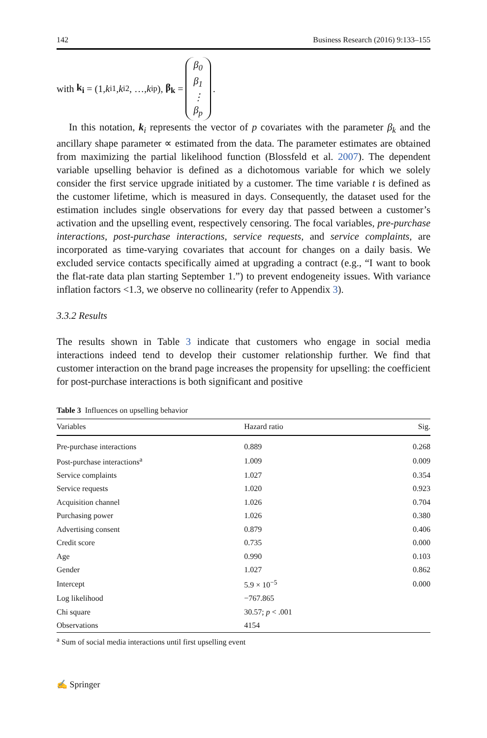142 Business Research (2016) 9:133–155
with k<sub>i</sub> = (1, k<sub>i1</sub>, k<sub>i2</sub>, …, k<sub>ip</sub>), β<sub>k</sub> = β<sub>0</sub> β<sub>1</sub> ⋮ β<sub>p</sub>.
In this notation, k<sub>i</sub> represents the vector of p covariates with the parameter β<sub>k</sub> and the ancillary shape parameter ∝ estimated from the data. The parameter estimates are obtained from maximizing the partial likelihood function (Blossfeld et al. 2007). The dependent variable upselling behavior is defined as a dichotomous variable for which we solely consider the first service upgrade initiated by a customer. The time variable t is defined as the customer lifetime, which is measured in days. Consequently, the dataset used for the estimation includes single observations for every day that passed between a customer’s activation and the upselling event, respectively censoring. The focal variables, pre-purchase interactions, post-purchase interactions, service requests, and service complaints, are incorporated as time-varying covariates that account for changes on a daily basis. We excluded service contacts specifically aimed at upgrading a contract (e.g., “I want to book the flat-rate data plan starting September 1.”) to prevent endogeneity issues. With variance inflation factors <1.3, we observe no collinearity (refer to Appendix 3).
3.3.2 Results
The results shown in Table 3 indicate that customers who engage in social media interactions indeed tend to develop their customer relationship further. We find that customer interaction on the brand page increases the propensity for upselling: the coefficient for post-purchase interactions is both significant and positive
Table 3 Influences on upselling behavior
| Variables | Hazard ratio | Sig. |
| --- | --- | --- |
| Pre-purchase interactions | 0.889 | 0.268 |
| Post-purchase interactions<sup>a</sup> | 1.009 | 0.009 |
| Service complaints | 1.027 | 0.354 |
| Service requests | 1.020 | 0.923 |
| Acquisition channel | 1.026 | 0.704 |
| Purchasing power | 1.026 | 0.380 |
| Advertising consent | 0.879 | 0.406 |
| Credit score | 0.735 | 0.000 |
| Age | 0.990 | 0.103 |
| Gender | 1.027 | 0.862 |
| Intercept | 5.9 × 10<sup>−5</sup> | 0.000 |
| Log likelihood | −767.865 | |
| Chi square | 30.57; p < .001 | |
| Observations | 4154 | |
<sup>a</sup> Sum of social media interactions until first upselling event
✍ Springer